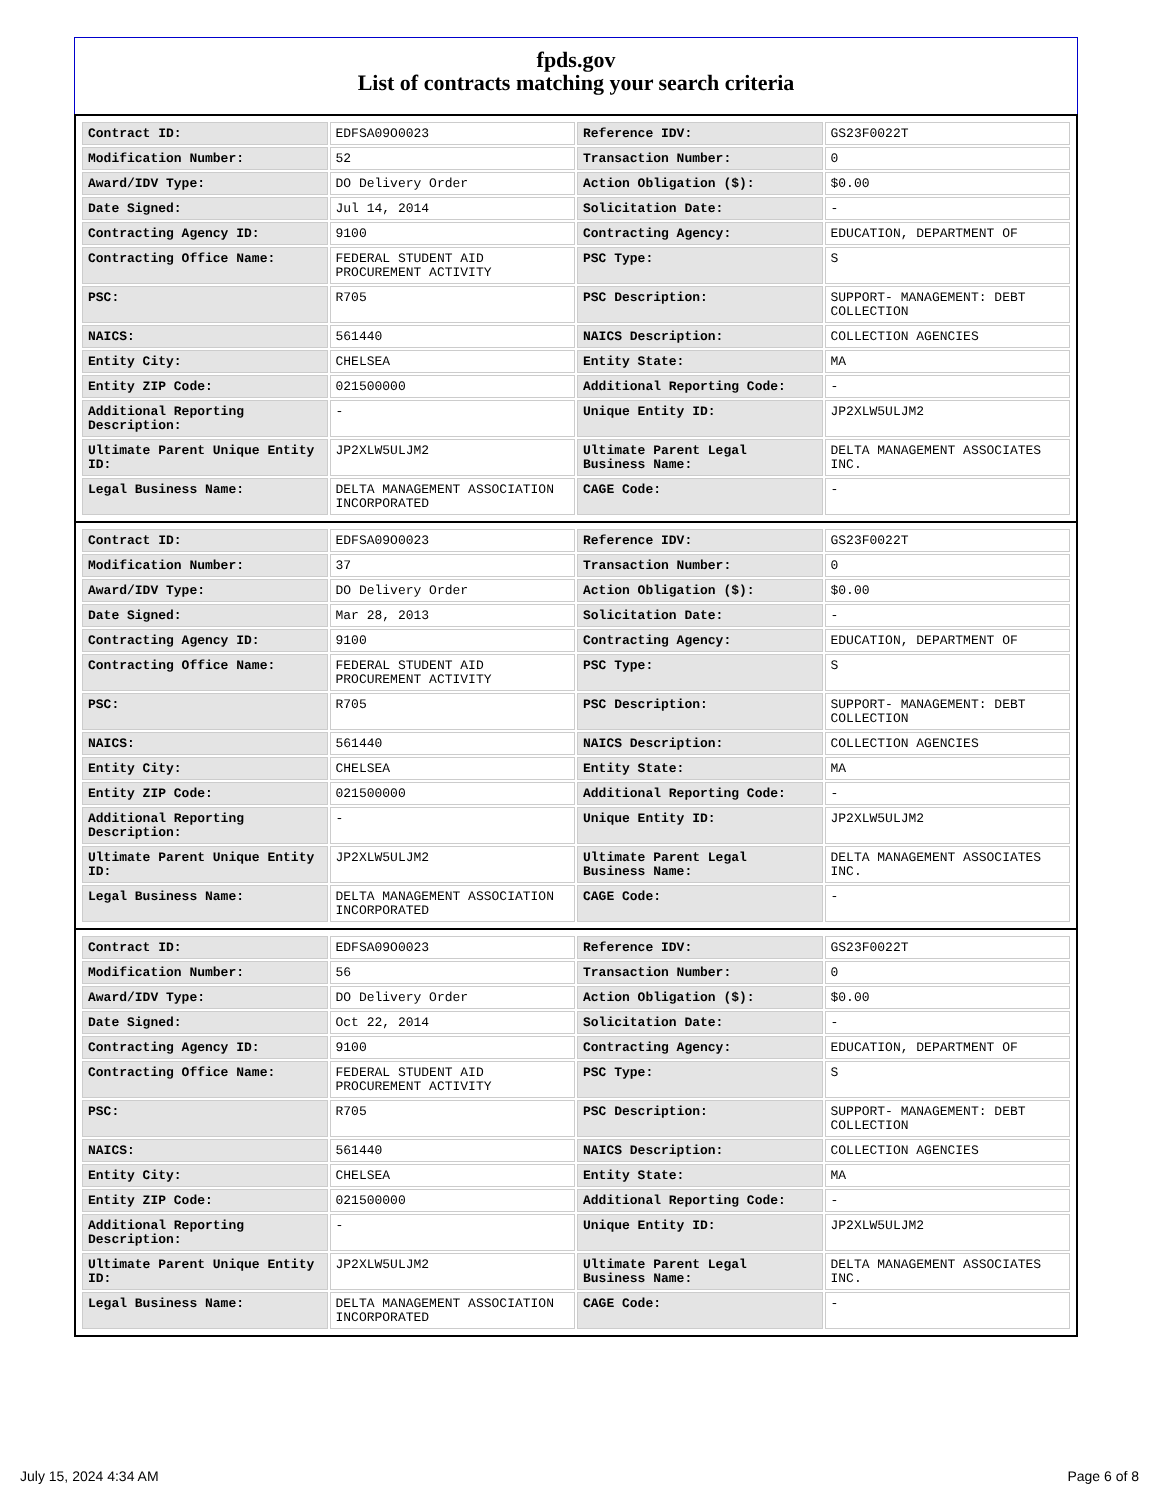fpds.gov
List of contracts matching your search criteria
| Contract ID: | EDFSA09O0023 | Reference IDV: | GS23F0022T |
| Modification Number: | 52 | Transaction Number: | 0 |
| Award/IDV Type: | DO Delivery Order | Action Obligation ($): | $0.00 |
| Date Signed: | Jul 14, 2014 | Solicitation Date: | - |
| Contracting Agency ID: | 9100 | Contracting Agency: | EDUCATION, DEPARTMENT OF |
| Contracting Office Name: | FEDERAL STUDENT AID PROCUREMENT ACTIVITY | PSC Type: | S |
| PSC: | R705 | PSC Description: | SUPPORT- MANAGEMENT: DEBT COLLECTION |
| NAICS: | 561440 | NAICS Description: | COLLECTION AGENCIES |
| Entity City: | CHELSEA | Entity State: | MA |
| Entity ZIP Code: | 021500000 | Additional Reporting Code: | - |
| Additional Reporting Description: | - | Unique Entity ID: | JP2XLW5ULJM2 |
| Ultimate Parent Unique Entity ID: | JP2XLW5ULJM2 | Ultimate Parent Legal Business Name: | DELTA MANAGEMENT ASSOCIATES INC. |
| Legal Business Name: | DELTA MANAGEMENT ASSOCIATION INCORPORATED | CAGE Code: | - |
| Contract ID: | EDFSA09O0023 | Reference IDV: | GS23F0022T |
| Modification Number: | 37 | Transaction Number: | 0 |
| Award/IDV Type: | DO Delivery Order | Action Obligation ($): | $0.00 |
| Date Signed: | Mar 28, 2013 | Solicitation Date: | - |
| Contracting Agency ID: | 9100 | Contracting Agency: | EDUCATION, DEPARTMENT OF |
| Contracting Office Name: | FEDERAL STUDENT AID PROCUREMENT ACTIVITY | PSC Type: | S |
| PSC: | R705 | PSC Description: | SUPPORT- MANAGEMENT: DEBT COLLECTION |
| NAICS: | 561440 | NAICS Description: | COLLECTION AGENCIES |
| Entity City: | CHELSEA | Entity State: | MA |
| Entity ZIP Code: | 021500000 | Additional Reporting Code: | - |
| Additional Reporting Description: | - | Unique Entity ID: | JP2XLW5ULJM2 |
| Ultimate Parent Unique Entity ID: | JP2XLW5ULJM2 | Ultimate Parent Legal Business Name: | DELTA MANAGEMENT ASSOCIATES INC. |
| Legal Business Name: | DELTA MANAGEMENT ASSOCIATION INCORPORATED | CAGE Code: | - |
| Contract ID: | EDFSA09O0023 | Reference IDV: | GS23F0022T |
| Modification Number: | 56 | Transaction Number: | 0 |
| Award/IDV Type: | DO Delivery Order | Action Obligation ($): | $0.00 |
| Date Signed: | Oct 22, 2014 | Solicitation Date: | - |
| Contracting Agency ID: | 9100 | Contracting Agency: | EDUCATION, DEPARTMENT OF |
| Contracting Office Name: | FEDERAL STUDENT AID PROCUREMENT ACTIVITY | PSC Type: | S |
| PSC: | R705 | PSC Description: | SUPPORT- MANAGEMENT: DEBT COLLECTION |
| NAICS: | 561440 | NAICS Description: | COLLECTION AGENCIES |
| Entity City: | CHELSEA | Entity State: | MA |
| Entity ZIP Code: | 021500000 | Additional Reporting Code: | - |
| Additional Reporting Description: | - | Unique Entity ID: | JP2XLW5ULJM2 |
| Ultimate Parent Unique Entity ID: | JP2XLW5ULJM2 | Ultimate Parent Legal Business Name: | DELTA MANAGEMENT ASSOCIATES INC. |
| Legal Business Name: | DELTA MANAGEMENT ASSOCIATION INCORPORATED | CAGE Code: | - |
July 15, 2024 4:34 AM Page 6 of 8